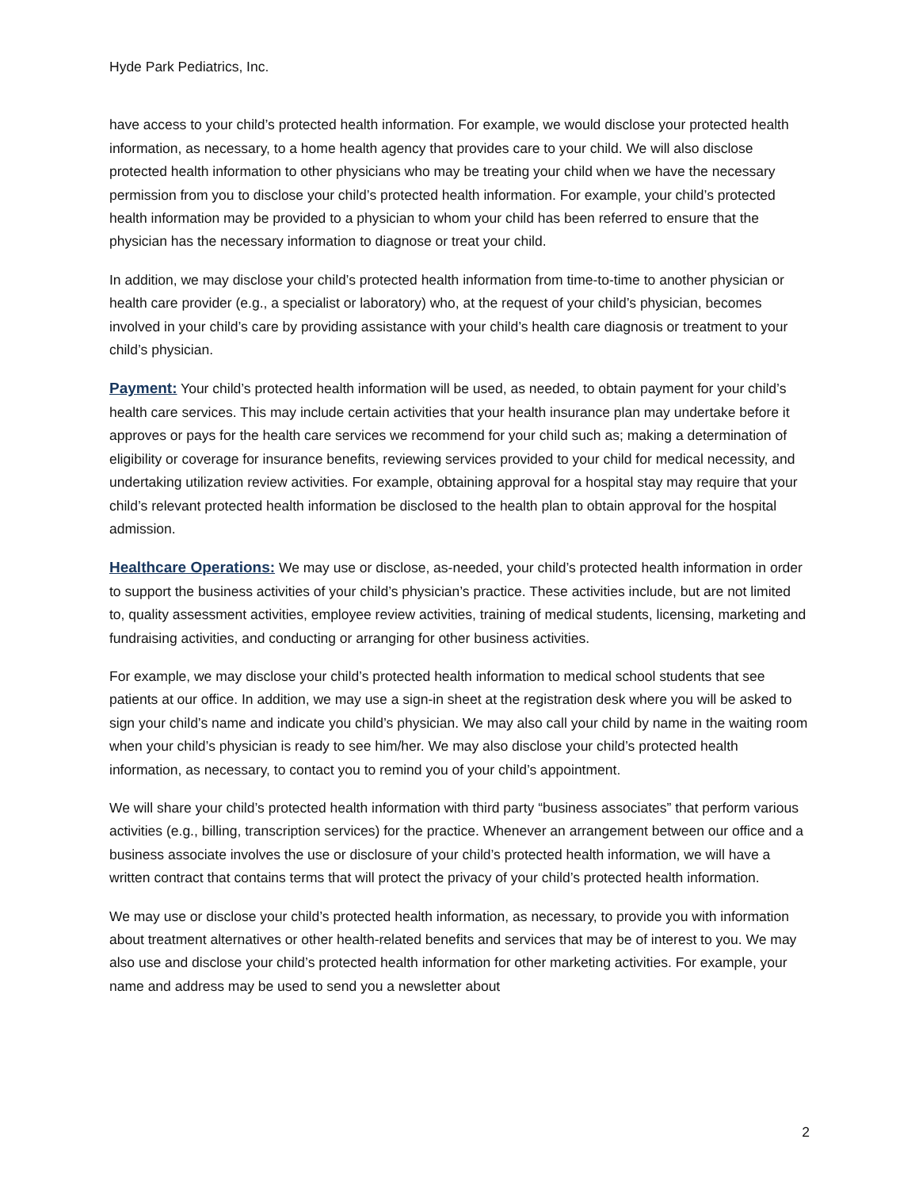Hyde Park Pediatrics, Inc.
have access to your child’s protected health information. For example, we would disclose your protected health information, as necessary, to a home health agency that provides care to your child. We will also disclose protected health information to other physicians who may be treating your child when we have the necessary permission from you to disclose your child’s protected health information. For example, your child’s protected health information may be provided to a physician to whom your child has been referred to ensure that the physician has the necessary information to diagnose or treat your child.
In addition, we may disclose your child’s protected health information from time-to-time to another physician or health care provider (e.g., a specialist or laboratory) who, at the request of your child’s physician, becomes involved in your child’s care by providing assistance with your child’s health care diagnosis or treatment to your child’s physician.
Payment: Your child’s protected health information will be used, as needed, to obtain payment for your child’s health care services. This may include certain activities that your health insurance plan may undertake before it approves or pays for the health care services we recommend for your child such as; making a determination of eligibility or coverage for insurance benefits, reviewing services provided to your child for medical necessity, and undertaking utilization review activities. For example, obtaining approval for a hospital stay may require that your child’s relevant protected health information be disclosed to the health plan to obtain approval for the hospital admission.
Healthcare Operations: We may use or disclose, as-needed, your child’s protected health information in order to support the business activities of your child’s physician’s practice. These activities include, but are not limited to, quality assessment activities, employee review activities, training of medical students, licensing, marketing and fundraising activities, and conducting or arranging for other business activities.
For example, we may disclose your child’s protected health information to medical school students that see patients at our office. In addition, we may use a sign-in sheet at the registration desk where you will be asked to sign your child’s name and indicate you child’s physician. We may also call your child by name in the waiting room when your child’s physician is ready to see him/her. We may also disclose your child’s protected health information, as necessary, to contact you to remind you of your child’s appointment.
We will share your child’s protected health information with third party “business associates” that perform various activities (e.g., billing, transcription services) for the practice. Whenever an arrangement between our office and a business associate involves the use or disclosure of your child’s protected health information, we will have a written contract that contains terms that will protect the privacy of your child’s protected health information.
We may use or disclose your child’s protected health information, as necessary, to provide you with information about treatment alternatives or other health-related benefits and services that may be of interest to you. We may also use and disclose your child’s protected health information for other marketing activities. For example, your name and address may be used to send you a newsletter about
2